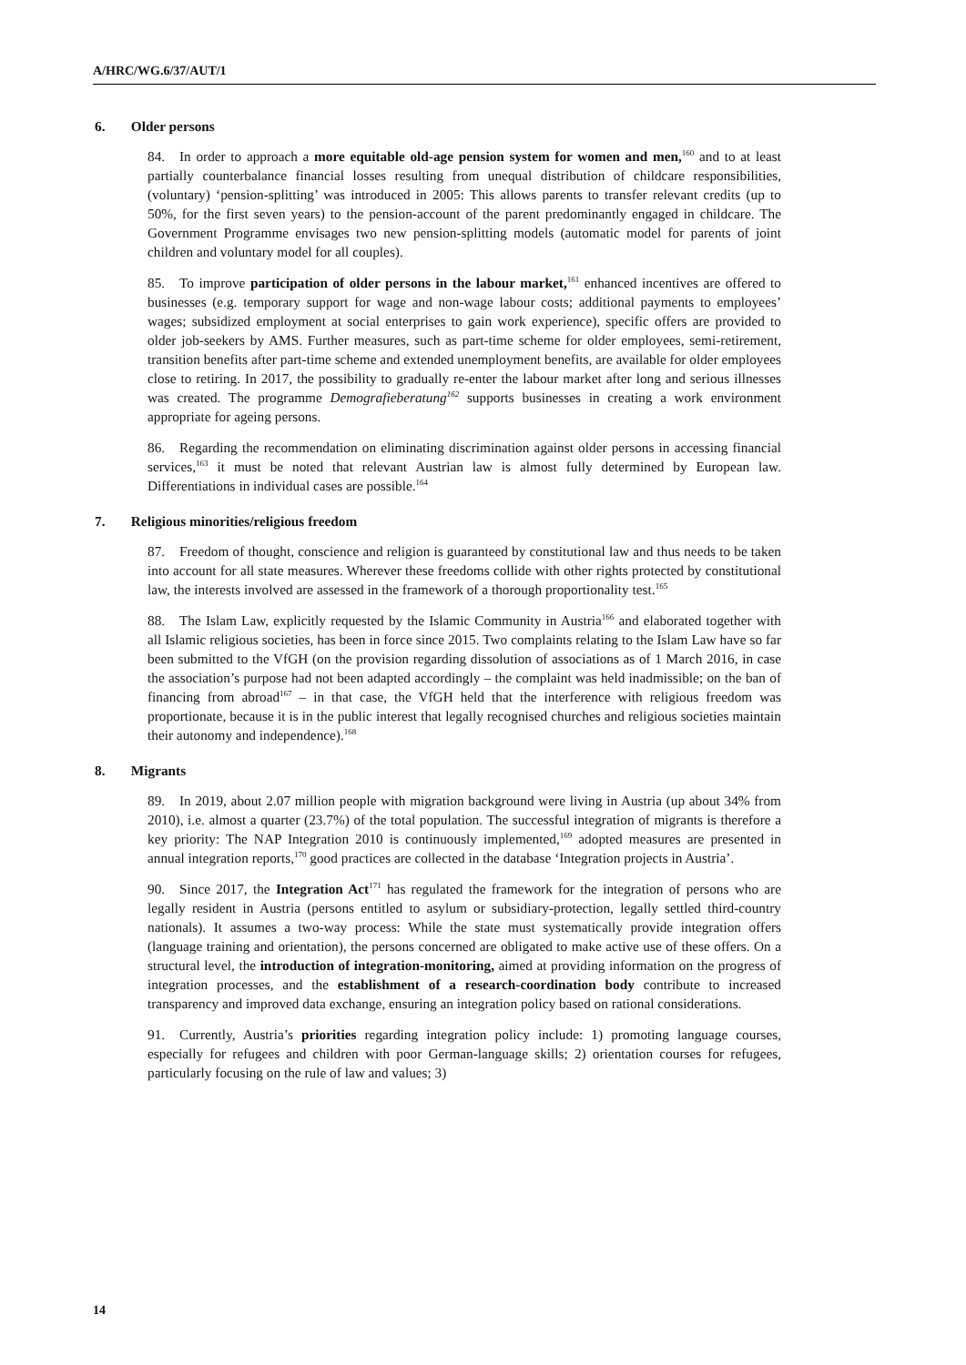A/HRC/WG.6/37/AUT/1
6. Older persons
84. In order to approach a more equitable old-age pension system for women and men,<sup>160</sup> and to at least partially counterbalance financial losses resulting from unequal distribution of childcare responsibilities, (voluntary) ‘pension-splitting’ was introduced in 2005: This allows parents to transfer relevant credits (up to 50%, for the first seven years) to the pension-account of the parent predominantly engaged in childcare. The Government Programme envisages two new pension-splitting models (automatic model for parents of joint children and voluntary model for all couples).
85. To improve participation of older persons in the labour market,<sup>161</sup> enhanced incentives are offered to businesses (e.g. temporary support for wage and non-wage labour costs; additional payments to employees’ wages; subsidized employment at social enterprises to gain work experience), specific offers are provided to older job-seekers by AMS. Further measures, such as part-time scheme for older employees, semi-retirement, transition benefits after part-time scheme and extended unemployment benefits, are available for older employees close to retiring. In 2017, the possibility to gradually re-enter the labour market after long and serious illnesses was created. The programme Demografieberatung<sup>162</sup> supports businesses in creating a work environment appropriate for ageing persons.
86. Regarding the recommendation on eliminating discrimination against older persons in accessing financial services,<sup>163</sup> it must be noted that relevant Austrian law is almost fully determined by European law. Differentiations in individual cases are possible.<sup>164</sup>
7. Religious minorities/religious freedom
87. Freedom of thought, conscience and religion is guaranteed by constitutional law and thus needs to be taken into account for all state measures. Wherever these freedoms collide with other rights protected by constitutional law, the interests involved are assessed in the framework of a thorough proportionality test.<sup>165</sup>
88. The Islam Law, explicitly requested by the Islamic Community in Austria<sup>166</sup> and elaborated together with all Islamic religious societies, has been in force since 2015. Two complaints relating to the Islam Law have so far been submitted to the VfGH (on the provision regarding dissolution of associations as of 1 March 2016, in case the association’s purpose had not been adapted accordingly – the complaint was held inadmissible; on the ban of financing from abroad<sup>167</sup> – in that case, the VfGH held that the interference with religious freedom was proportionate, because it is in the public interest that legally recognised churches and religious societies maintain their autonomy and independence).<sup>168</sup>
8. Migrants
89. In 2019, about 2.07 million people with migration background were living in Austria (up about 34% from 2010), i.e. almost a quarter (23.7%) of the total population. The successful integration of migrants is therefore a key priority: The NAP Integration 2010 is continuously implemented,<sup>169</sup> adopted measures are presented in annual integration reports,<sup>170</sup> good practices are collected in the database ‘Integration projects in Austria’.
90. Since 2017, the Integration Act<sup>171</sup> has regulated the framework for the integration of persons who are legally resident in Austria (persons entitled to asylum or subsidiary-protection, legally settled third-country nationals). It assumes a two-way process: While the state must systematically provide integration offers (language training and orientation), the persons concerned are obligated to make active use of these offers. On a structural level, the introduction of integration-monitoring, aimed at providing information on the progress of integration processes, and the establishment of a research-coordination body contribute to increased transparency and improved data exchange, ensuring an integration policy based on rational considerations.
91. Currently, Austria’s priorities regarding integration policy include: 1) promoting language courses, especially for refugees and children with poor German-language skills; 2) orientation courses for refugees, particularly focusing on the rule of law and values; 3)
14